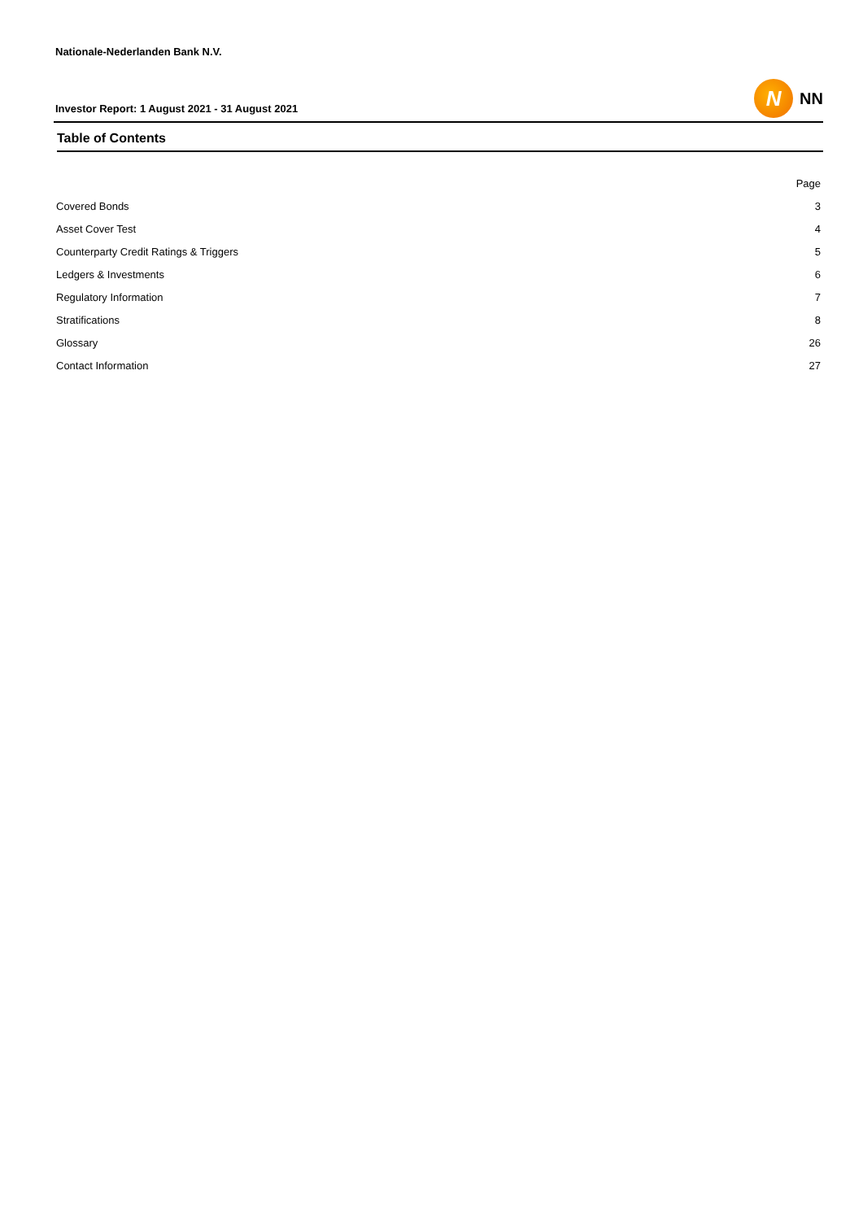Nationale-Nederlanden Bank N.V.
Investor Report: 1 August 2021 - 31 August 2021
N
NN
Table of Contents
| | Page |
| --- | --- |
| Covered Bonds | 3 |
| Asset Cover Test | 4 |
| Counterparty Credit Ratings & Triggers | 5 |
| Ledgers & Investments | 6 |
| Regulatory Information | 7 |
| Stratifications | 8 |
| Glossary | 26 |
| Contact Information | 27 |